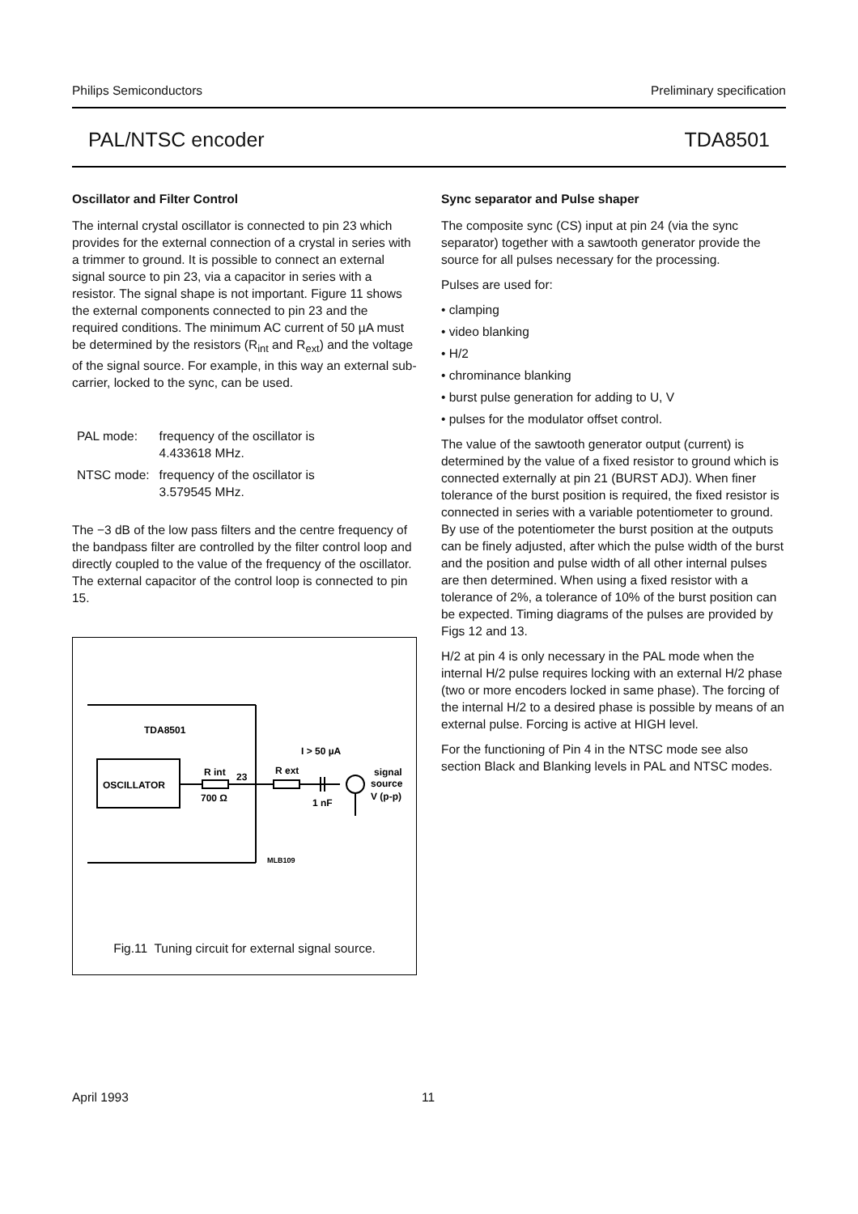Philips Semiconductors Preliminary specification
PAL/NTSC encoder TDA8501
Oscillator and Filter Control
The internal crystal oscillator is connected to pin 23 which provides for the external connection of a crystal in series with a trimmer to ground. It is possible to connect an external signal source to pin 23, via a capacitor in series with a resistor. The signal shape is not important. Figure 11 shows the external components connected to pin 23 and the required conditions. The minimum AC current of 50 µA must be determined by the resistors (R<sub>int</sub> and R<sub>ext</sub>) and the voltage of the signal source. For example, in this way an external sub-carrier, locked to the sync, can be used.
| PAL mode: | frequency of the oscillator is 4.433618 MHz. |
| NTSC mode: | frequency of the oscillator is 3.579545 MHz. |
The −3 dB of the low pass filters and the centre frequency of the bandpass filter are controlled by the filter control loop and directly coupled to the value of the frequency of the oscillator. The external capacitor of the control loop is connected to pin 15.
TDA8501
OSCILLATOR
R int
23
700 Ω
R ext
I > 50 µA
1 nF
signal
source
V (p-p)
MLB109
Fig.11 Tuning circuit for external signal source.
Sync separator and Pulse shaper
The composite sync (CS) input at pin 24 (via the sync separator) together with a sawtooth generator provide the source for all pulses necessary for the processing.
Pulses are used for:
• clamping
• video blanking
• H/2
• chrominance blanking
• burst pulse generation for adding to U, V
• pulses for the modulator offset control.
The value of the sawtooth generator output (current) is determined by the value of a fixed resistor to ground which is connected externally at pin 21 (BURST ADJ). When finer tolerance of the burst position is required, the fixed resistor is connected in series with a variable potentiometer to ground. By use of the potentiometer the burst position at the outputs can be finely adjusted, after which the pulse width of the burst and the position and pulse width of all other internal pulses are then determined. When using a fixed resistor with a tolerance of 2%, a tolerance of 10% of the burst position can be expected. Timing diagrams of the pulses are provided by Figs 12 and 13.
H/2 at pin 4 is only necessary in the PAL mode when the internal H/2 pulse requires locking with an external H/2 phase (two or more encoders locked in same phase). The forcing of the internal H/2 to a desired phase is possible by means of an external pulse. Forcing is active at HIGH level.
For the functioning of Pin 4 in the NTSC mode see also section Black and Blanking levels in PAL and NTSC modes.
April 1993 11